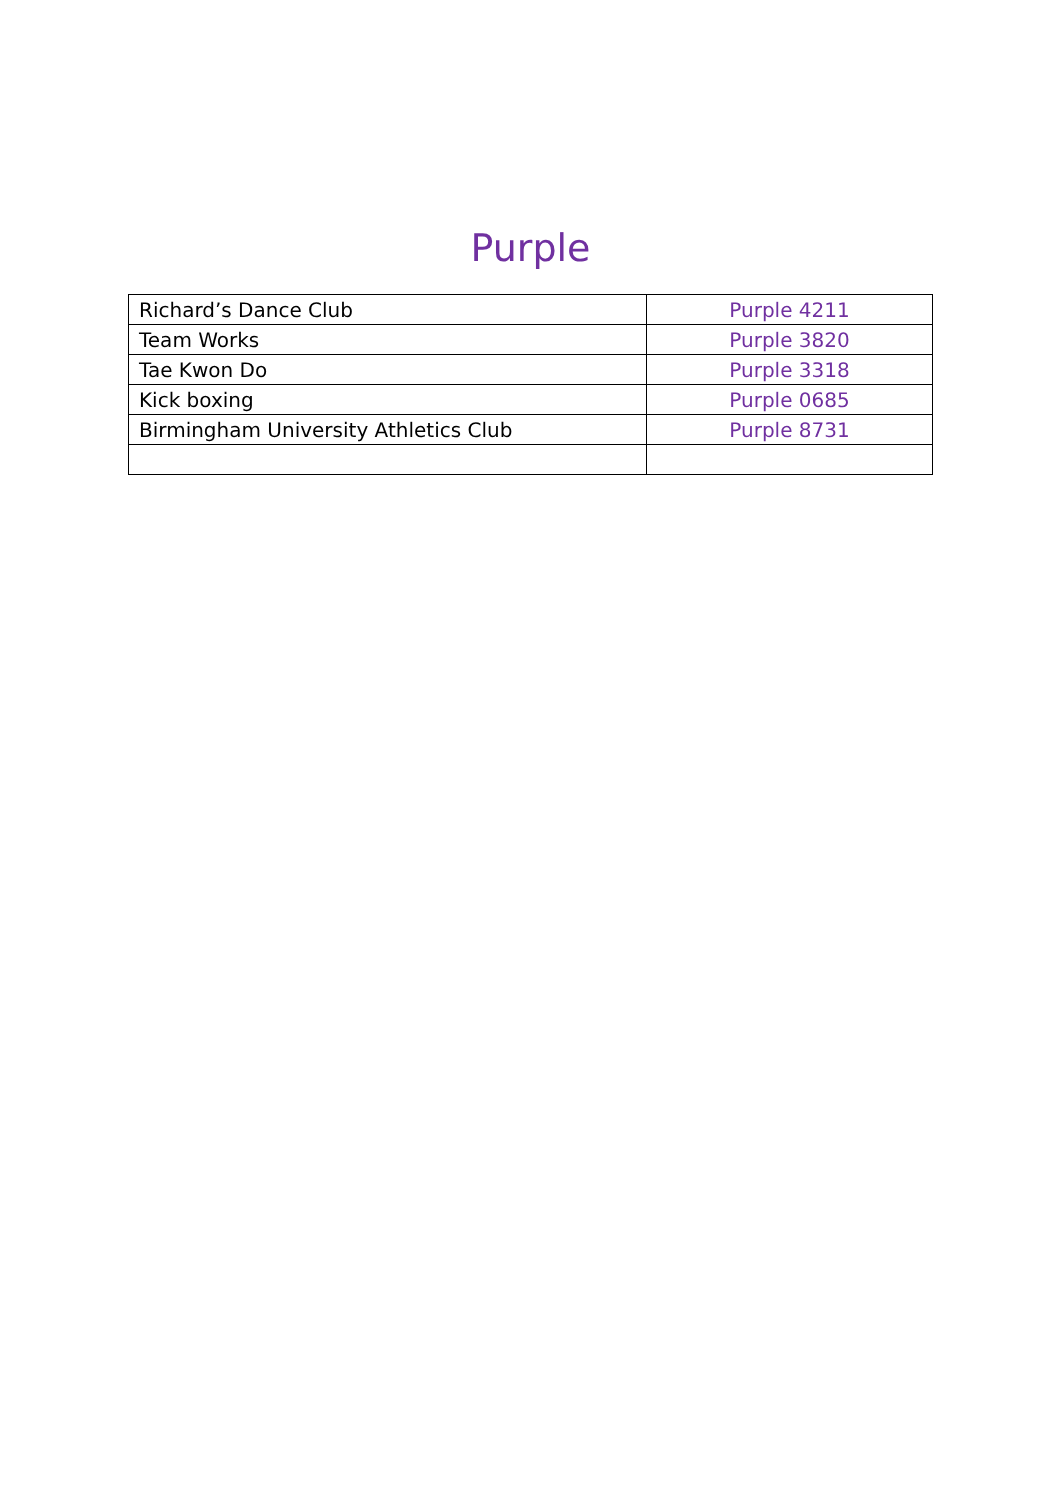Purple
| Richard’s Dance Club | Purple 4211 |
| Team Works | Purple 3820 |
| Tae Kwon Do | Purple 3318 |
| Kick boxing | Purple 0685 |
| Birmingham University Athletics Club | Purple 8731 |